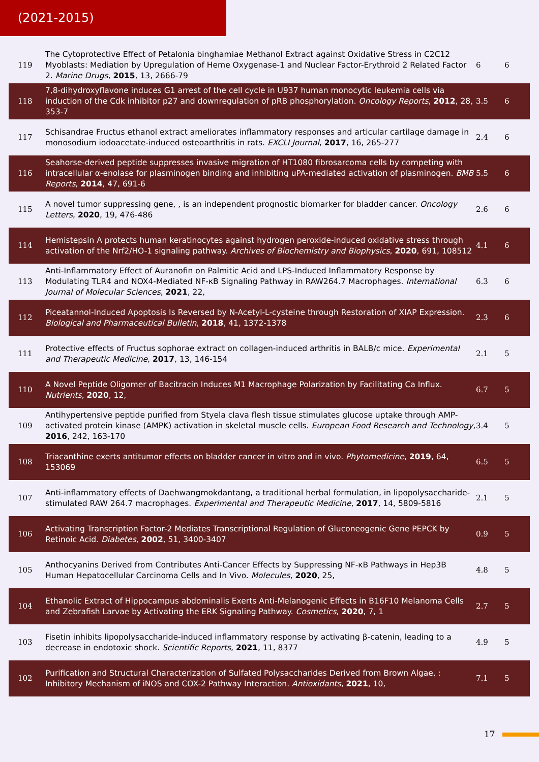(2021-2015)
| 119 | The Cytoprotective Effect of Petalonia binghamiae Methanol Extract against Oxidative Stress in C2C12 Myoblasts: Mediation by Upregulation of Heme Oxygenase-1 and Nuclear Factor-Erythroid 2 Related Factor 2. Marine Drugs , 2015 , 13, 2666-79 | 6 | 6 |
| 118 | 7,8-dihydroxyflavone induces G1 arrest of the cell cycle in U937 human monocytic leukemia cells via induction of the Cdk inhibitor p27 and downregulation of pRB phosphorylation. Oncology Reports , 2012 , 28, 353-7 | 3.5 | 6 |
| 117 | Schisandrae Fructus ethanol extract ameliorates inflammatory responses and articular cartilage damage in monosodium iodoacetate-induced osteoarthritis in rats. EXCLI Journal , 2017 , 16, 265-277 | 2.4 | 6 |
| 116 | Seahorse-derived peptide suppresses invasive migration of HT1080 fibrosarcoma cells by competing with intracellular α-enolase for plasminogen binding and inhibiting uPA-mediated activation of plasminogen. BMB Reports , 2014 , 47, 691-6 | 5.5 | 6 |
| 115 | A novel tumor suppressing gene, , is an independent prognostic biomarker for bladder cancer. Oncology Letters , 2020 , 19, 476-486 | 2.6 | 6 |
| 114 | Hemistepsin A protects human keratinocytes against hydrogen peroxide-induced oxidative stress through activation of the Nrf2/HO-1 signaling pathway. Archives of Biochemistry and Biophysics , 2020 , 691, 108512 | 4.1 | 6 |
| 113 | Anti-Inflammatory Effect of Auranofin on Palmitic Acid and LPS-Induced Inflammatory Response by Modulating TLR4 and NOX4-Mediated NF-κB Signaling Pathway in RAW264.7 Macrophages. International Journal of Molecular Sciences , 2021 , 22, | 6.3 | 6 |
| 112 | Piceatannol-Induced Apoptosis Is Reversed by N-Acetyl-L-cysteine through Restoration of XIAP Expression. Biological and Pharmaceutical Bulletin , 2018 , 41, 1372-1378 | 2.3 | 6 |
| 111 | Protective effects of Fructus sophorae extract on collagen-induced arthritis in BALB/c mice. Experimental and Therapeutic Medicine , 2017 , 13, 146-154 | 2.1 | 5 |
| 110 | A Novel Peptide Oligomer of Bacitracin Induces M1 Macrophage Polarization by Facilitating Ca Influx. Nutrients , 2020 , 12, | 6.7 | 5 |
| 109 | Antihypertensive peptide purified from Styela clava flesh tissue stimulates glucose uptake through AMP-activated protein kinase (AMPK) activation in skeletal muscle cells. European Food Research and Technology , 2016 , 242, 163-170 | 3.4 | 5 |
| 108 | Triacanthine exerts antitumor effects on bladder cancer in vitro and in vivo. Phytomedicine , 2019 , 64, 153069 | 6.5 | 5 |
| 107 | Anti-inflammatory effects of Daehwangmokdantang, a traditional herbal formulation, in lipopolysaccharide-stimulated RAW 264.7 macrophages. Experimental and Therapeutic Medicine , 2017 , 14, 5809-5816 | 2.1 | 5 |
| 106 | Activating Transcription Factor-2 Mediates Transcriptional Regulation of Gluconeogenic Gene PEPCK by Retinoic Acid. Diabetes , 2002 , 51, 3400-3407 | 0.9 | 5 |
| 105 | Anthocyanins Derived from Contributes Anti-Cancer Effects by Suppressing NF-κB Pathways in Hep3B Human Hepatocellular Carcinoma Cells and In Vivo. Molecules , 2020 , 25, | 4.8 | 5 |
| 104 | Ethanolic Extract of Hippocampus abdominalis Exerts Anti-Melanogenic Effects in B16F10 Melanoma Cells and Zebrafish Larvae by Activating the ERK Signaling Pathway. Cosmetics , 2020 , 7, 1 | 2.7 | 5 |
| 103 | Fisetin inhibits lipopolysaccharide-induced inflammatory response by activating β-catenin, leading to a decrease in endotoxic shock. Scientific Reports , 2021 , 11, 8377 | 4.9 | 5 |
| 102 | Purification and Structural Characterization of Sulfated Polysaccharides Derived from Brown Algae, : Inhibitory Mechanism of iNOS and COX-2 Pathway Interaction. Antioxidants , 2021 , 10, | 7.1 | 5 |
17